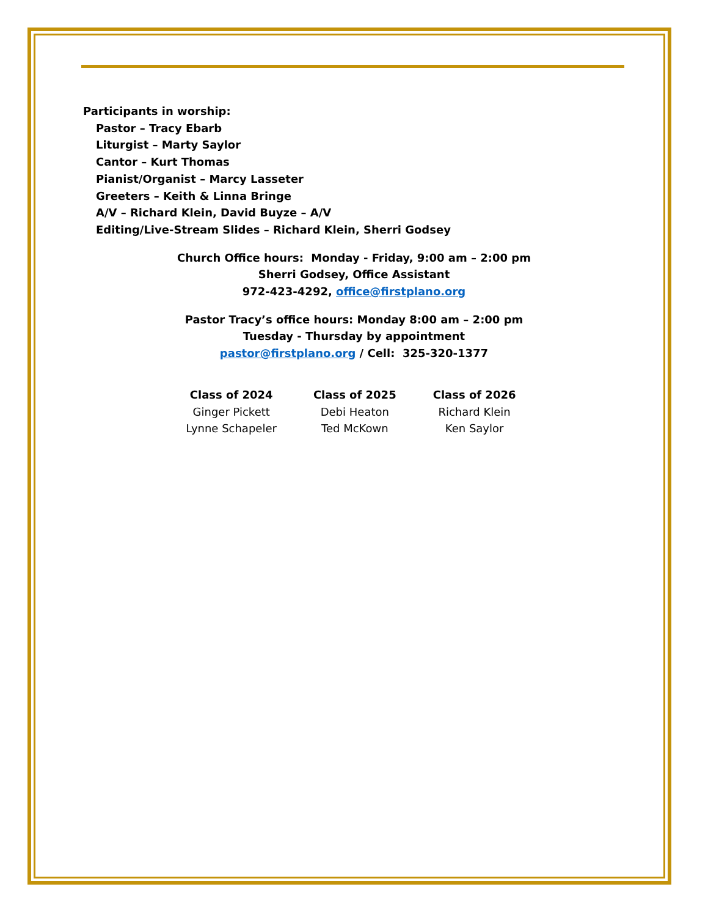Participants in worship:
Pastor – Tracy Ebarb
Liturgist – Marty Saylor
Cantor – Kurt Thomas
Pianist/Organist – Marcy Lasseter
Greeters – Keith & Linna Bringe
A/V – Richard Klein, David Buyze – A/V
Editing/Live-Stream Slides – Richard Klein, Sherri Godsey
Church Office hours: Monday - Friday, 9:00 am – 2:00 pm
Sherri Godsey, Office Assistant
972-423-4292, office@firstplano.org
Pastor Tracy’s office hours: Monday 8:00 am – 2:00 pm
Tuesday - Thursday by appointment
pastor@firstplano.org / Cell: 325-320-1377
| Class of 2024 | Class of 2025 | Class of 2026 |
| --- | --- | --- |
| Ginger Pickett | Debi Heaton | Richard Klein |
| Lynne Schapeler | Ted McKown | Ken Saylor |